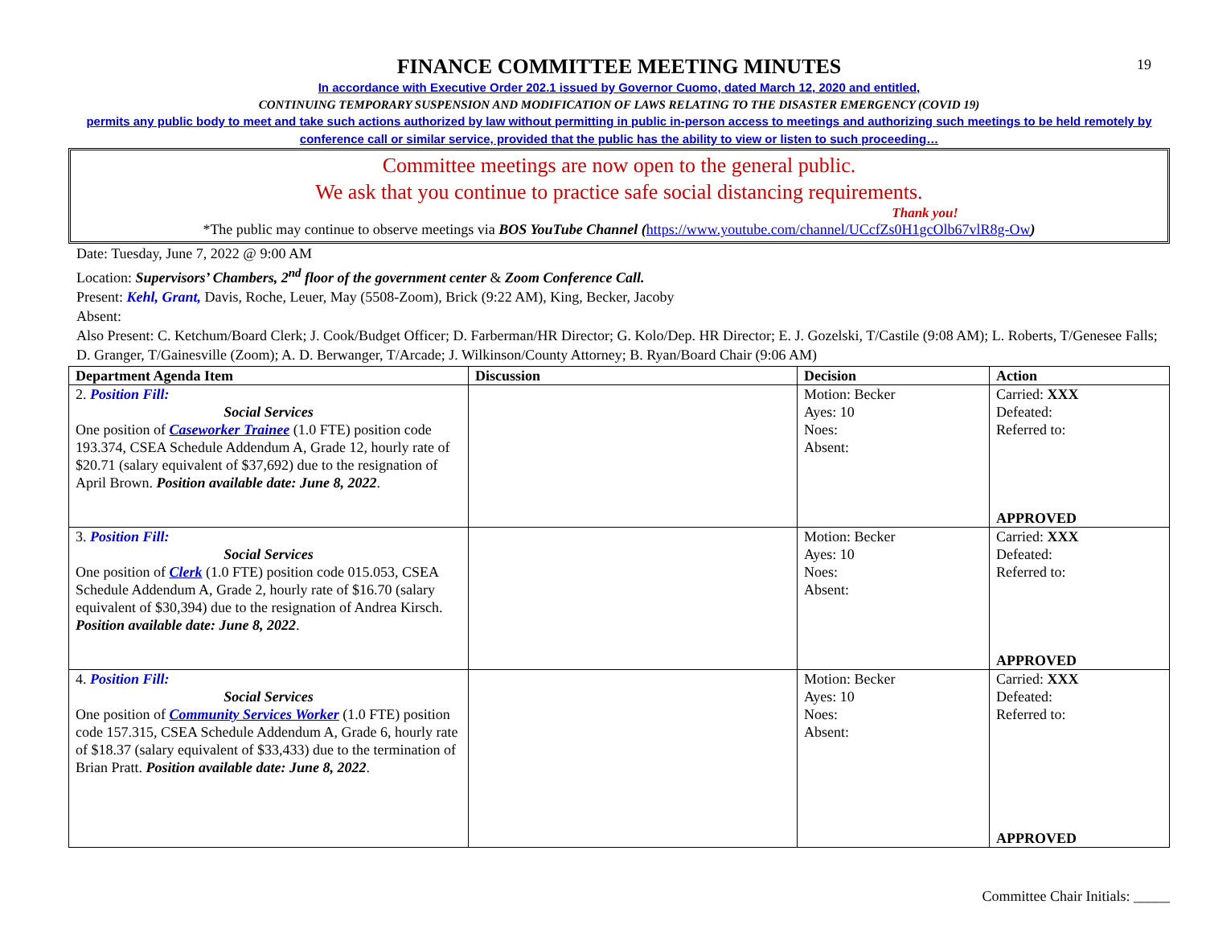19
FINANCE COMMITTEE MEETING MINUTES
In accordance with Executive Order 202.1 issued by Governor Cuomo, dated March 12, 2020 and entitled,
CONTINUING TEMPORARY SUSPENSION AND MODIFICATION OF LAWS RELATING TO THE DISASTER EMERGENCY (COVID 19)
permits any public body to meet and take such actions authorized by law without permitting in public in-person access to meetings and authorizing such meetings to be held remotely by conference call or similar service, provided that the public has the ability to view or listen to such proceeding…
Committee meetings are now open to the general public.
We ask that you continue to practice safe social distancing requirements.
Thank you!
*The public may continue to observe meetings via BOS YouTube Channel (https://www.youtube.com/channel/UCcfZs0H1gcOlb67vlR8g-Ow)
Date: Tuesday, June 7, 2022 @ 9:00 AM
Location: Supervisors’ Chambers, 2<sup>nd</sup> floor of the government center & Zoom Conference Call.
Present: Kehl, Grant, Davis, Roche, Leuer, May (5508-Zoom), Brick (9:22 AM), King, Becker, Jacoby
Absent:
Also Present: C. Ketchum/Board Clerk; J. Cook/Budget Officer; D. Farberman/HR Director; G. Kolo/Dep. HR Director; E. J. Gozelski, T/Castile (9:08 AM); L. Roberts, T/Genesee Falls; D. Granger, T/Gainesville (Zoom); A. D. Berwanger, T/Arcade; J. Wilkinson/County Attorney; B. Ryan/Board Chair (9:06 AM)
| Department Agenda Item | Discussion | Decision | Action |
| --- | --- | --- | --- |
| 2. Position Fill: Social Services One position of Caseworker Trainee (1.0 FTE) position code 193.374, CSEA Schedule Addendum A, Grade 12, hourly rate of $20.71 (salary equivalent of $37,692) due to the resignation of April Brown. Position available date: June 8, 2022 . | | Motion: Becker Ayes: 10 Noes: Absent: | Carried: XXX Defeated: Referred to: APPROVED |
| 3. Position Fill: Social Services One position of Clerk (1.0 FTE) position code 015.053, CSEA Schedule Addendum A, Grade 2, hourly rate of $16.70 (salary equivalent of $30,394) due to the resignation of Andrea Kirsch. Position available date: June 8, 2022 . | | Motion: Becker Ayes: 10 Noes: Absent: | Carried: XXX Defeated: Referred to: APPROVED |
| 4. Position Fill: Social Services One position of Community Services Worker (1.0 FTE) position code 157.315, CSEA Schedule Addendum A, Grade 6, hourly rate of $18.37 (salary equivalent of $33,433) due to the termination of Brian Pratt. Position available date: June 8, 2022 . | | Motion: Becker Ayes: 10 Noes: Absent: | Carried: XXX Defeated: Referred to: APPROVED |
Committee Chair Initials: _____